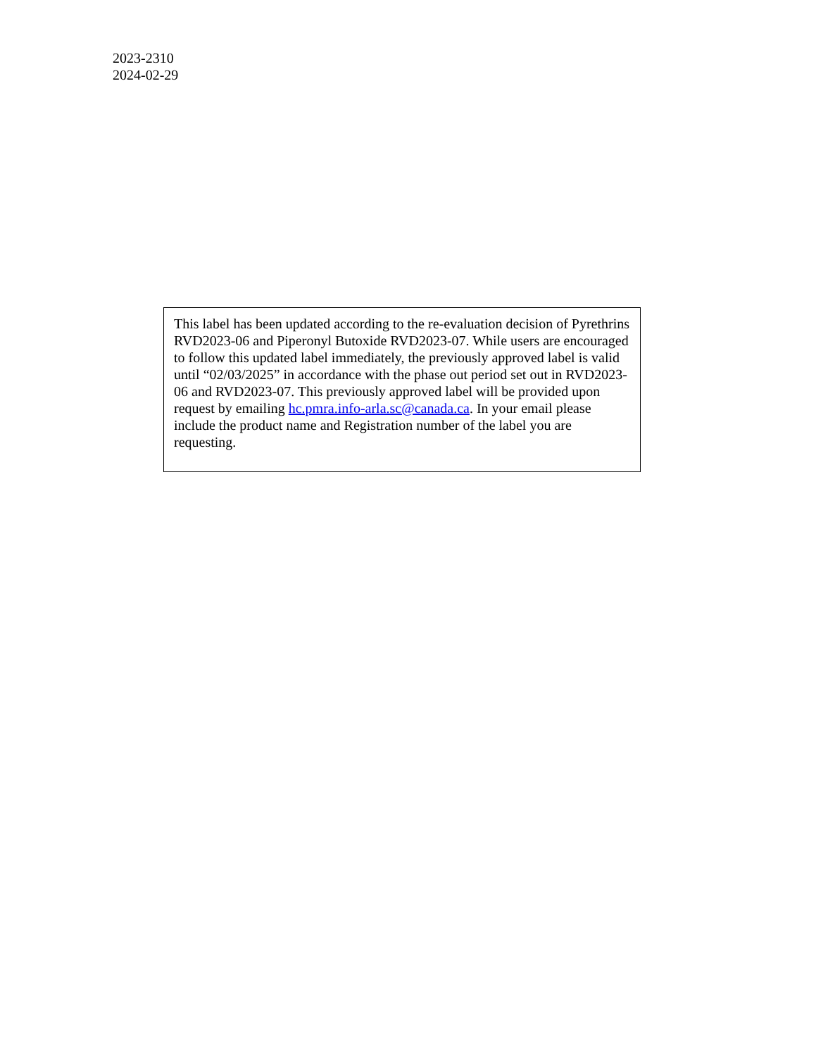2023-2310
2024-02-29
This label has been updated according to the re-evaluation decision of Pyrethrins RVD2023-06 and Piperonyl Butoxide RVD2023-07. While users are encouraged to follow this updated label immediately, the previously approved label is valid until “02/03/2025” in accordance with the phase out period set out in RVD2023-06 and RVD2023-07. This previously approved label will be provided upon request by emailing hc.pmra.info-arla.sc@canada.ca. In your email please include the product name and Registration number of the label you are requesting.